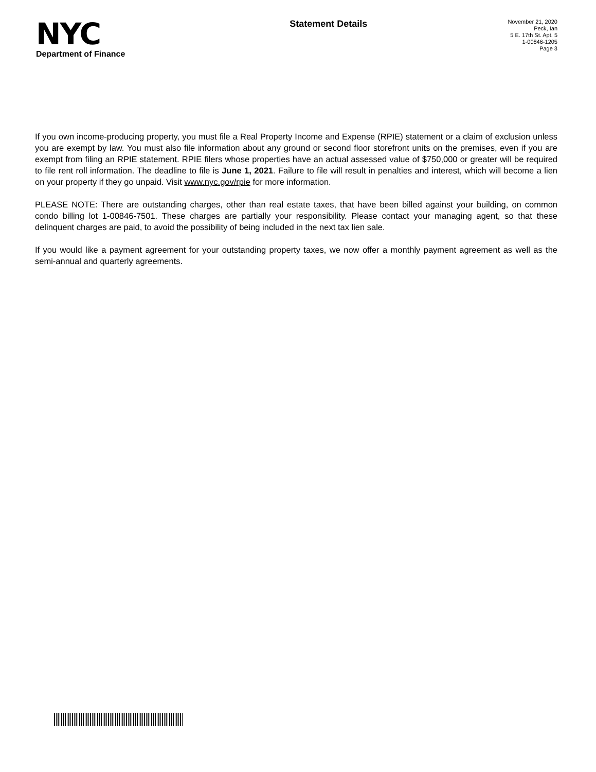NYC
Department of Finance
Statement Details
November 21, 2020
Peck, Ian
5 E. 17th St. Apt. 5
1-00846-1205
Page 3
If you own income-producing property, you must file a Real Property Income and Expense (RPIE) statement or a claim of exclusion unless you are exempt by law. You must also file information about any ground or second floor storefront units on the premises, even if you are exempt from filing an RPIE statement. RPIE filers whose properties have an actual assessed value of $750,000 or greater will be required to file rent roll information. The deadline to file is June 1, 2021. Failure to file will result in penalties and interest, which will become a lien on your property if they go unpaid. Visit www.nyc.gov/rpie for more information.
PLEASE NOTE: There are outstanding charges, other than real estate taxes, that have been billed against your building, on common condo billing lot 1-00846-7501. These charges are partially your responsibility. Please contact your managing agent, so that these delinquent charges are paid, to avoid the possibility of being included in the next tax lien sale.
If you would like a payment agreement for your outstanding property taxes, we now offer a monthly payment agreement as well as the semi-annual and quarterly agreements.